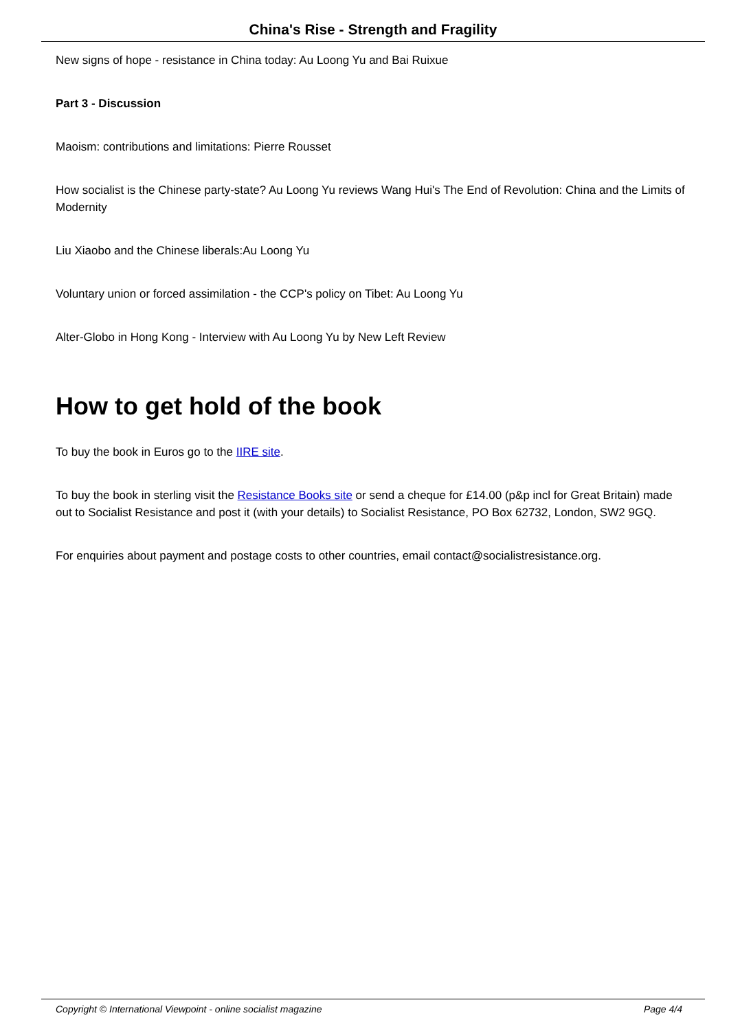China's Rise - Strength and Fragility
New signs of hope - resistance in China today: Au Loong Yu and Bai Ruixue
Part 3 - Discussion
Maoism: contributions and limitations: Pierre Rousset
How socialist is the Chinese party-state? Au Loong Yu reviews Wang Hui's The End of Revolution: China and the Limits of Modernity
Liu Xiaobo and the Chinese liberals:Au Loong Yu
Voluntary union or forced assimilation - the CCP's policy on Tibet: Au Loong Yu
Alter-Globo in Hong Kong - Interview with Au Loong Yu by New Left Review
How to get hold of the book
To buy the book in Euros go to the IIRE site.
To buy the book in sterling visit the Resistance Books site or send a cheque for £14.00 (p&p incl for Great Britain) made out to Socialist Resistance and post it (with your details) to Socialist Resistance, PO Box 62732, London, SW2 9GQ.
For enquiries about payment and postage costs to other countries, email contact@socialistresistance.org.
Copyright © International Viewpoint - online socialist magazine Page 4/4